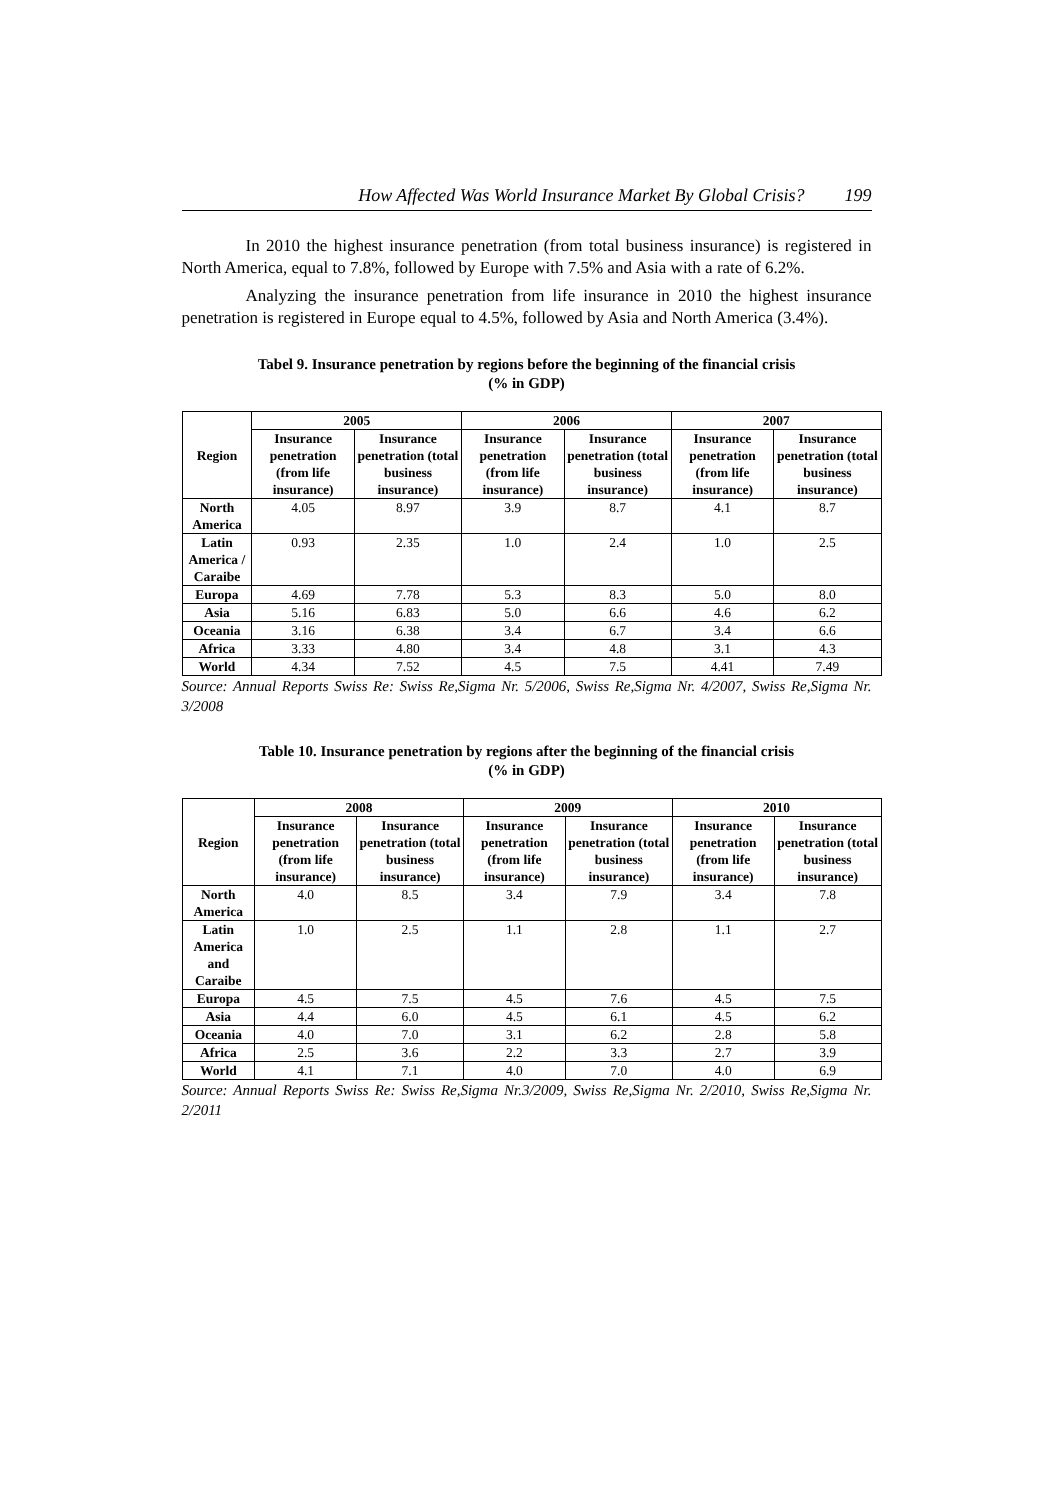How Affected Was World Insurance Market By Global Crisis? 199
In 2010 the highest insurance penetration (from total business insurance) is registered in North America, equal to 7.8%, followed by Europe with 7.5% and Asia with a rate of 6.2%.
Analyzing the insurance penetration from life insurance in 2010 the highest insurance penetration is registered in Europe equal to 4.5%, followed by Asia and North America (3.4%).
Tabel 9. Insurance penetration by regions before the beginning of the financial crisis
(% in GDP)
| Region | 2005 | | 2006 | | 2007 | |
| --- | --- | --- | --- | --- | --- | --- |
| | Insurance penetration (from life insurance) | Insurance penetration (total business insurance) | Insurance penetration (from life insurance) | Insurance penetration (total business insurance) | Insurance penetration (from life insurance) | Insurance penetration (total business insurance) |
| North America | 4.05 | 8.97 | 3.9 | 8.7 | 4.1 | 8.7 |
| Latin America / Caraibe | 0.93 | 2.35 | 1.0 | 2.4 | 1.0 | 2.5 |
| Europa | 4.69 | 7.78 | 5.3 | 8.3 | 5.0 | 8.0 |
| Asia | 5.16 | 6.83 | 5.0 | 6.6 | 4.6 | 6.2 |
| Oceania | 3.16 | 6.38 | 3.4 | 6.7 | 3.4 | 6.6 |
| Africa | 3.33 | 4.80 | 3.4 | 4.8 | 3.1 | 4.3 |
| World | 4.34 | 7.52 | 4.5 | 7.5 | 4.41 | 7.49 |
Source: Annual Reports Swiss Re: Swiss Re,Sigma Nr. 5/2006, Swiss Re,Sigma Nr. 4/2007, Swiss Re,Sigma Nr. 3/2008
Table 10. Insurance penetration by regions after the beginning of the financial crisis
(% in GDP)
| Region | 2008 | | 2009 | | 2010 | |
| --- | --- | --- | --- | --- | --- | --- |
| | Insurance penetration (from life insurance) | Insurance penetration (total business insurance) | Insurance penetration (from life insurance) | Insurance penetration (total business insurance) | Insurance penetration (from life insurance) | Insurance penetration (total business insurance) |
| North America | 4.0 | 8.5 | 3.4 | 7.9 | 3.4 | 7.8 |
| Latin America and Caraibe | 1.0 | 2.5 | 1.1 | 2.8 | 1.1 | 2.7 |
| Europa | 4.5 | 7.5 | 4.5 | 7.6 | 4.5 | 7.5 |
| Asia | 4.4 | 6.0 | 4.5 | 6.1 | 4.5 | 6.2 |
| Oceania | 4.0 | 7.0 | 3.1 | 6.2 | 2.8 | 5.8 |
| Africa | 2.5 | 3.6 | 2.2 | 3.3 | 2.7 | 3.9 |
| World | 4.1 | 7.1 | 4.0 | 7.0 | 4.0 | 6.9 |
Source: Annual Reports Swiss Re: Swiss Re,Sigma Nr.3/2009, Swiss Re,Sigma Nr. 2/2010, Swiss Re,Sigma Nr. 2/2011